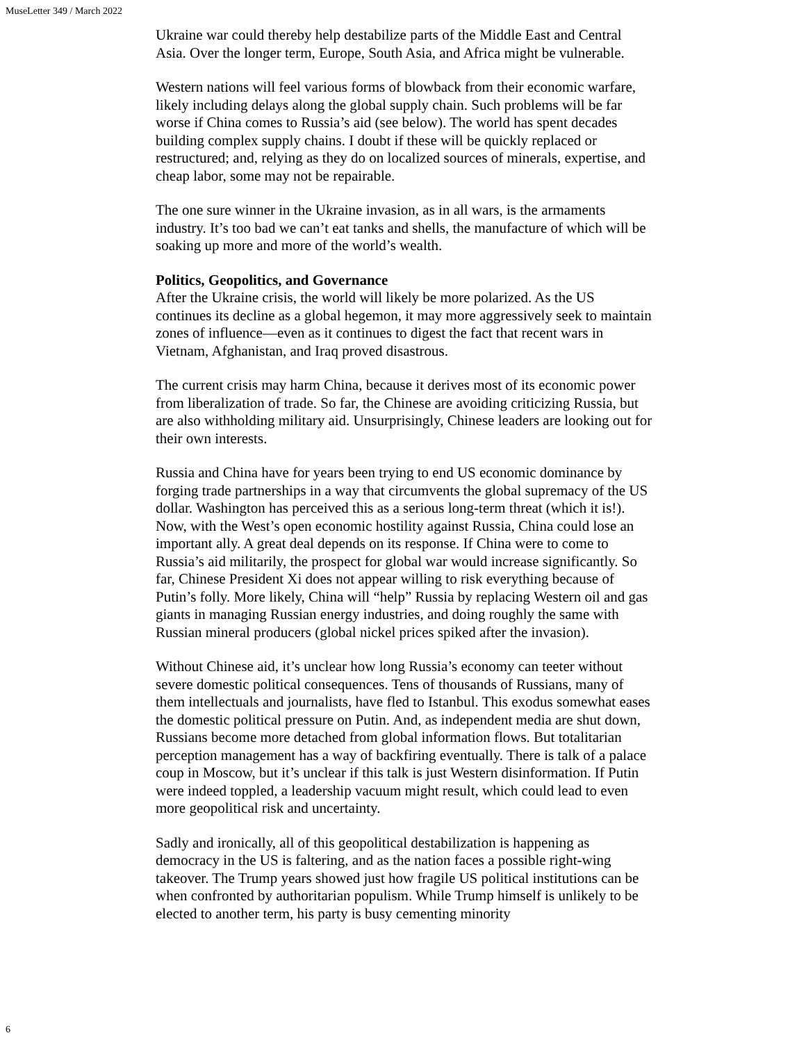MuseLetter 349 / March 2022
Ukraine war could thereby help destabilize parts of the Middle East and Central Asia. Over the longer term, Europe, South Asia, and Africa might be vulnerable.
Western nations will feel various forms of blowback from their economic warfare, likely including delays along the global supply chain. Such problems will be far worse if China comes to Russia’s aid (see below). The world has spent decades building complex supply chains. I doubt if these will be quickly replaced or restructured; and, relying as they do on localized sources of minerals, expertise, and cheap labor, some may not be repairable.
The one sure winner in the Ukraine invasion, as in all wars, is the armaments industry. It’s too bad we can’t eat tanks and shells, the manufacture of which will be soaking up more and more of the world’s wealth.
Politics, Geopolitics, and Governance
After the Ukraine crisis, the world will likely be more polarized. As the US continues its decline as a global hegemon, it may more aggressively seek to maintain zones of influence—even as it continues to digest the fact that recent wars in Vietnam, Afghanistan, and Iraq proved disastrous.
The current crisis may harm China, because it derives most of its economic power from liberalization of trade. So far, the Chinese are avoiding criticizing Russia, but are also withholding military aid. Unsurprisingly, Chinese leaders are looking out for their own interests.
Russia and China have for years been trying to end US economic dominance by forging trade partnerships in a way that circumvents the global supremacy of the US dollar. Washington has perceived this as a serious long-term threat (which it is!). Now, with the West’s open economic hostility against Russia, China could lose an important ally. A great deal depends on its response. If China were to come to Russia’s aid militarily, the prospect for global war would increase significantly. So far, Chinese President Xi does not appear willing to risk everything because of Putin’s folly. More likely, China will “help” Russia by replacing Western oil and gas giants in managing Russian energy industries, and doing roughly the same with Russian mineral producers (global nickel prices spiked after the invasion).
Without Chinese aid, it’s unclear how long Russia’s economy can teeter without severe domestic political consequences. Tens of thousands of Russians, many of them intellectuals and journalists, have fled to Istanbul. This exodus somewhat eases the domestic political pressure on Putin. And, as independent media are shut down, Russians become more detached from global information flows. But totalitarian perception management has a way of backfiring eventually. There is talk of a palace coup in Moscow, but it’s unclear if this talk is just Western disinformation. If Putin were indeed toppled, a leadership vacuum might result, which could lead to even more geopolitical risk and uncertainty.
Sadly and ironically, all of this geopolitical destabilization is happening as democracy in the US is faltering, and as the nation faces a possible right-wing takeover. The Trump years showed just how fragile US political institutions can be when confronted by authoritarian populism. While Trump himself is unlikely to be elected to another term, his party is busy cementing minority
6